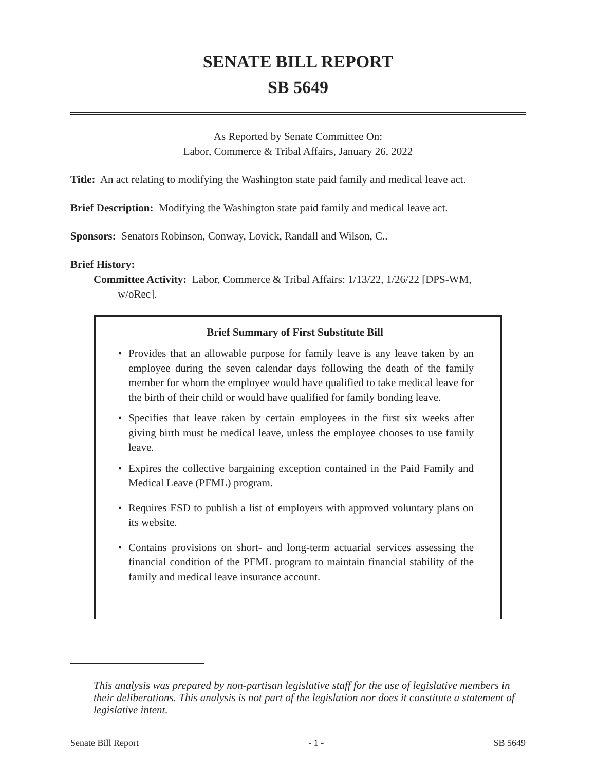SENATE BILL REPORT
SB 5649
As Reported by Senate Committee On:
Labor, Commerce & Tribal Affairs, January 26, 2022
Title: An act relating to modifying the Washington state paid family and medical leave act.
Brief Description: Modifying the Washington state paid family and medical leave act.
Sponsors: Senators Robinson, Conway, Lovick, Randall and Wilson, C..
Brief History:
Committee Activity: Labor, Commerce & Tribal Affairs: 1/13/22, 1/26/22 [DPS-WM,
w/oRec].
Brief Summary of First Substitute Bill
• Provides that an allowable purpose for family leave is any leave taken by an employee during the seven calendar days following the death of the family member for whom the employee would have qualified to take medical leave for the birth of their child or would have qualified for family bonding leave.
• Specifies that leave taken by certain employees in the first six weeks after giving birth must be medical leave, unless the employee chooses to use family leave.
• Expires the collective bargaining exception contained in the Paid Family and Medical Leave (PFML) program.
• Requires ESD to publish a list of employers with approved voluntary plans on its website.
• Contains provisions on short- and long-term actuarial services assessing the financial condition of the PFML program to maintain financial stability of the family and medical leave insurance account.
This analysis was prepared by non-partisan legislative staff for the use of legislative members in their deliberations. This analysis is not part of the legislation nor does it constitute a statement of legislative intent.
Senate Bill Report - 1 - SB 5649